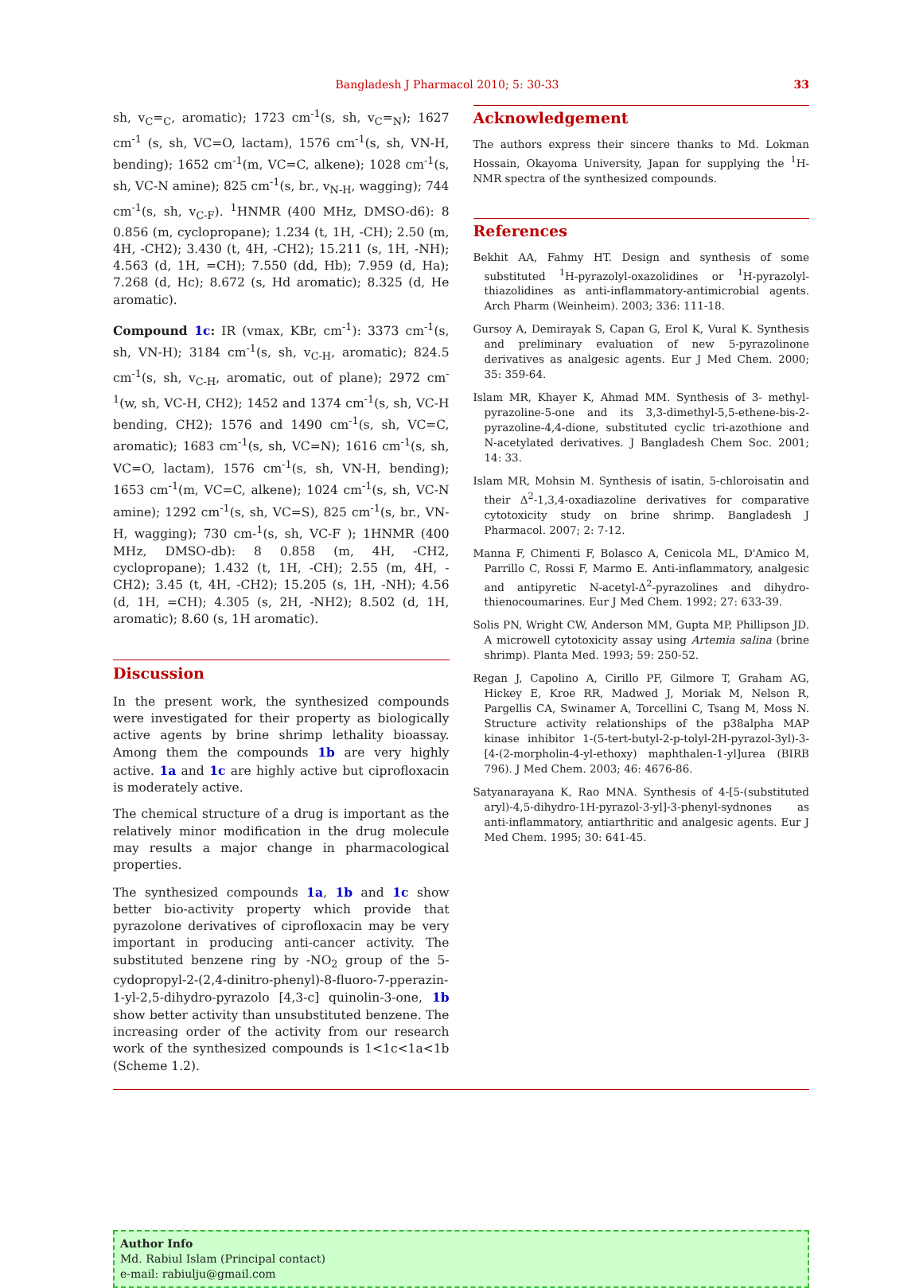Bangladesh J Pharmacol 2010; 5: 30-33 33
sh, v<sub>C</sub>=<sub>C</sub>, aromatic); 1723 cm<sup>-1</sup>(s, sh, v<sub>C</sub>=<sub>N</sub>); 1627 cm<sup>-1</sup> (s, sh, VC=O, lactam), 1576 cm<sup>-1</sup>(s, sh, VN-H, bending); 1652 cm<sup>-1</sup>(m, VC=C, alkene); 1028 cm<sup>-1</sup>(s, sh, VC-N amine); 825 cm<sup>-1</sup>(s, br., v<sub>N-H</sub>, wagging); 744 cm<sup>-1</sup>(s, sh, v<sub>C-F</sub>). <sup>1</sup>HNMR (400 MHz, DMSO-d6): 8 0.856 (m, cyclopropane); 1.234 (t, 1H, -CH); 2.50 (m, 4H, -CH2); 3.430 (t, 4H, -CH2); 15.211 (s, 1H, -NH); 4.563 (d, 1H, =CH); 7.550 (dd, Hb); 7.959 (d, Ha); 7.268 (d, Hc); 8.672 (s, Hd aromatic); 8.325 (d, He aromatic).
Compound 1c: IR (vmax, KBr, cm<sup>-1</sup>): 3373 cm<sup>-1</sup>(s, sh, VN-H); 3184 cm<sup>-1</sup>(s, sh, v<sub>C-H</sub>, aromatic); 824.5 cm<sup>-1</sup>(s, sh, v<sub>C-H</sub>, aromatic, out of plane); 2972 cm<sup>-1</sup>(w, sh, VC-H, CH2); 1452 and 1374 cm<sup>-1</sup>(s, sh, VC-H bending, CH2); 1576 and 1490 cm<sup>-1</sup>(s, sh, VC=C, aromatic); 1683 cm<sup>-1</sup>(s, sh, VC=N); 1616 cm<sup>-1</sup>(s, sh, VC=O, lactam), 1576 cm<sup>-1</sup>(s, sh, VN-H, bending); 1653 cm<sup>-1</sup>(m, VC=C, alkene); 1024 cm<sup>-1</sup>(s, sh, VC-N amine); 1292 cm<sup>-1</sup>(s, sh, VC=S), 825 cm<sup>-1</sup>(s, br., VN-H, wagging); 730 cm-<sup>1</sup>(s, sh, VC-F ); 1HNMR (400 MHz, DMSO-db): 8 0.858 (m, 4H, -CH2, cyclopropane); 1.432 (t, 1H, -CH); 2.55 (m, 4H, -CH2); 3.45 (t, 4H, -CH2); 15.205 (s, 1H, -NH); 4.56 (d, 1H, =CH); 4.305 (s, 2H, -NH2); 8.502 (d, 1H, aromatic); 8.60 (s, 1H aromatic).
Discussion
In the present work, the synthesized compounds were investigated for their property as biologically active agents by brine shrimp lethality bioassay. Among them the compounds 1b are very highly active. 1a and 1c are highly active but ciprofloxacin is moderately active.
The chemical structure of a drug is important as the relatively minor modification in the drug molecule may results a major change in pharmacological properties.
The synthesized compounds 1a, 1b and 1c show better bio-activity property which provide that pyrazolone derivatives of ciprofloxacin may be very important in producing anti-cancer activity. The substituted benzene ring by -NO<sub>2</sub> group of the 5-cydopropyl-2-(2,4-dinitro-phenyl)-8-fluoro-7-pperazin-1-yl-2,5-dihydro-pyrazolo [4,3-c] quinolin-3-one, 1b show better activity than unsubstituted benzene. The increasing order of the activity from our research work of the synthesized compounds is 1<1c<1a<1b (Scheme 1.2).
Acknowledgement
The authors express their sincere thanks to Md. Lokman Hossain, Okayoma University, Japan for supplying the <sup>1</sup>H-NMR spectra of the synthesized compounds.
References
Bekhit AA, Fahmy HT. Design and synthesis of some substituted <sup>1</sup>H-pyrazolyl-oxazolidines or <sup>1</sup>H-pyrazolyl-thiazolidines as anti-inflammatory-antimicrobial agents. Arch Pharm (Weinheim). 2003; 336: 111-18.
Gursoy A, Demirayak S, Capan G, Erol K, Vural K. Synthesis and preliminary evaluation of new 5-pyrazolinone derivatives as analgesic agents. Eur J Med Chem. 2000; 35: 359-64.
Islam MR, Khayer K, Ahmad MM. Synthesis of 3- methyl-pyrazoline-5-one and its 3,3-dimethyl-5,5-ethene-bis-2-pyrazoline-4,4-dione, substituted cyclic tri-azothione and N-acetylated derivatives. J Bangladesh Chem Soc. 2001; 14: 33.
Islam MR, Mohsin M. Synthesis of isatin, 5-chloroisatin and their Δ<sup>2</sup>-1,3,4-oxadiazoline derivatives for comparative cytotoxicity study on brine shrimp. Bangladesh J Pharmacol. 2007; 2: 7-12.
Manna F, Chimenti F, Bolasco A, Cenicola ML, D'Amico M, Parrillo C, Rossi F, Marmo E. Anti-inflammatory, analgesic and antipyretic N-acetyl-Δ<sup>2</sup>-pyrazolines and dihydro-thienocoumarines. Eur J Med Chem. 1992; 27: 633-39.
Solis PN, Wright CW, Anderson MM, Gupta MP, Phillipson JD. A microwell cytotoxicity assay using Artemia salina (brine shrimp). Planta Med. 1993; 59: 250-52.
Regan J, Capolino A, Cirillo PF, Gilmore T, Graham AG, Hickey E, Kroe RR, Madwed J, Moriak M, Nelson R, Pargellis CA, Swinamer A, Torcellini C, Tsang M, Moss N. Structure activity relationships of the p38alpha MAP kinase inhibitor 1-(5-tert-butyl-2-p-tolyl-2H-pyrazol-3yl)-3-[4-(2-morpholin-4-yl-ethoxy) maphthalen-1-yl]urea (BIRB 796). J Med Chem. 2003; 46: 4676-86.
Satyanarayana K, Rao MNA. Synthesis of 4-[5-(substituted aryl)-4,5-dihydro-1H-pyrazol-3-yl]-3-phenyl-sydnones as anti-inflammatory, antiarthritic and analgesic agents. Eur J Med Chem. 1995; 30: 641-45.
Author Info
Md. Rabiul Islam (Principal contact)
e-mail: rabiulju@gmail.com